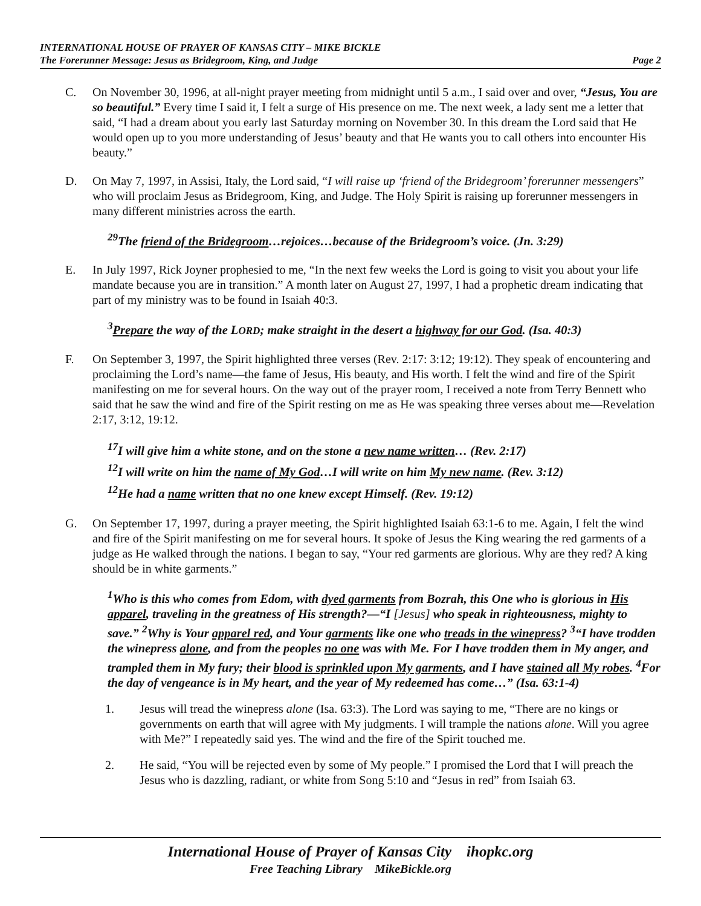INTERNATIONAL HOUSE OF PRAYER OF KANSAS CITY – MIKE BICKLE
The Forerunner Message: Jesus as Bridegroom, King, and Judge Page 2
C. On November 30, 1996, at all-night prayer meeting from midnight until 5 a.m., I said over and over, “Jesus, You are so beautiful.” Every time I said it, I felt a surge of His presence on me. The next week, a lady sent me a letter that said, “I had a dream about you early last Saturday morning on November 30. In this dream the Lord said that He would open up to you more understanding of Jesus’ beauty and that He wants you to call others into encounter His beauty.”
D. On May 7, 1997, in Assisi, Italy, the Lord said, “I will raise up ‘friend of the Bridegroom’ forerunner messengers” who will proclaim Jesus as Bridegroom, King, and Judge. The Holy Spirit is raising up forerunner messengers in many different ministries across the earth.
<sup>29</sup> The friend of the Bridegroom…rejoices…because of the Bridegroom’s voice. (Jn. 3:29)
E. In July 1997, Rick Joyner prophesied to me, “In the next few weeks the Lord is going to visit you about your life mandate because you are in transition.” A month later on August 27, 1997, I had a prophetic dream indicating that part of my ministry was to be found in Isaiah 40:3.
<sup>3</sup> Prepare the way of the LORD; make straight in the desert a highway for our God. (Isa. 40:3)
F. On September 3, 1997, the Spirit highlighted three verses (Rev. 2:17: 3:12; 19:12). They speak of encountering and proclaiming the Lord’s name—the fame of Jesus, His beauty, and His worth. I felt the wind and fire of the Spirit manifesting on me for several hours. On the way out of the prayer room, I received a note from Terry Bennett who said that he saw the wind and fire of the Spirit resting on me as He was speaking three verses about me—Revelation 2:17, 3:12, 19:12.
<sup>17</sup> I will give him a white stone, and on the stone a new name written… (Rev. 2:17)
<sup>12</sup> I will write on him the name of My God…I will write on him My new name. (Rev. 3:12)
<sup>12</sup>He had a name written that no one knew except Himself. (Rev. 19:12)
G. On September 17, 1997, during a prayer meeting, the Spirit highlighted Isaiah 63:1-6 to me. Again, I felt the wind and fire of the Spirit manifesting on me for several hours. It spoke of Jesus the King wearing the red garments of a judge as He walked through the nations. I began to say, “Your red garments are glorious. Why are they red? A king should be in white garments.”
<sup>1</sup> Who is this who comes from Edom, with dyed garments from Bozrah, this One who is glorious in His apparel, traveling in the greatness of His strength?—“I [Jesus] who speak in righteousness, mighty to save.” <sup>2</sup>Why is Your apparel red, and Your garments like one who treads in the winepress? <sup>3</sup>“I have trodden the winepress alone, and from the peoples no one was with Me. For I have trodden them in My anger, and trampled them in My fury; their blood is sprinkled upon My garments, and I have stained all My robes. <sup>4</sup>For the day of vengeance is in My heart, and the year of My redeemed has come…” (Isa. 63:1-4)
1. Jesus will tread the winepress alone (Isa. 63:3). The Lord was saying to me, “There are no kings or governments on earth that will agree with My judgments. I will trample the nations alone. Will you agree with Me?” I repeatedly said yes. The wind and the fire of the Spirit touched me.
2. He said, “You will be rejected even by some of My people.” I promised the Lord that I will preach the Jesus who is dazzling, radiant, or white from Song 5:10 and “Jesus in red” from Isaiah 63.
International House of Prayer of Kansas City ihopkc.org
Free Teaching Library MikeBickle.org